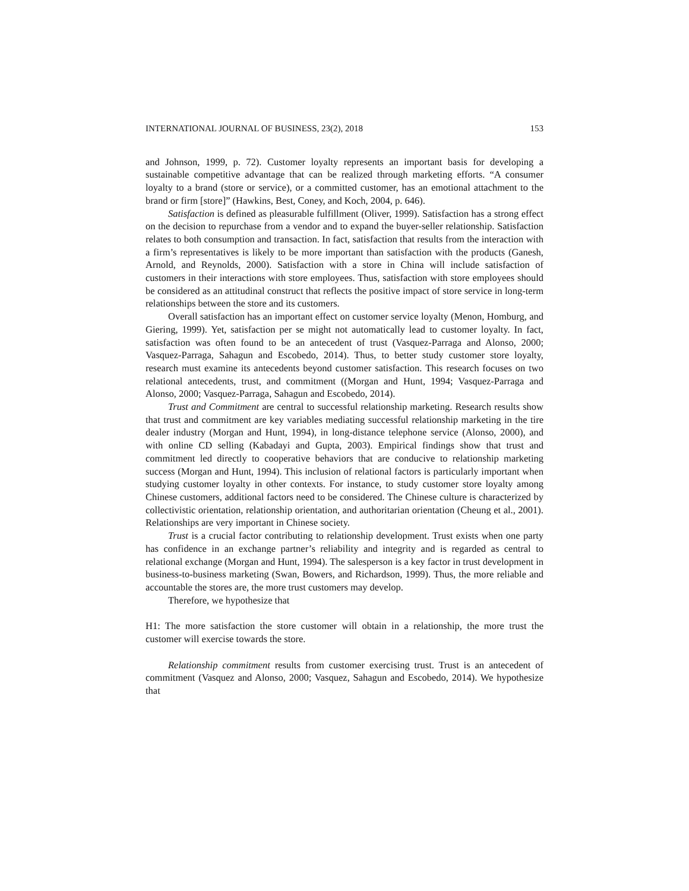INTERNATIONAL JOURNAL OF BUSINESS, 23(2), 2018 153
and Johnson, 1999, p. 72). Customer loyalty represents an important basis for developing a sustainable competitive advantage that can be realized through marketing efforts. “A consumer loyalty to a brand (store or service), or a committed customer, has an emotional attachment to the brand or firm [store]” (Hawkins, Best, Coney, and Koch, 2004, p. 646).
Satisfaction is defined as pleasurable fulfillment (Oliver, 1999). Satisfaction has a strong effect on the decision to repurchase from a vendor and to expand the buyer-seller relationship. Satisfaction relates to both consumption and transaction. In fact, satisfaction that results from the interaction with a firm’s representatives is likely to be more important than satisfaction with the products (Ganesh, Arnold, and Reynolds, 2000). Satisfaction with a store in China will include satisfaction of customers in their interactions with store employees. Thus, satisfaction with store employees should be considered as an attitudinal construct that reflects the positive impact of store service in long-term relationships between the store and its customers.
Overall satisfaction has an important effect on customer service loyalty (Menon, Homburg, and Giering, 1999). Yet, satisfaction per se might not automatically lead to customer loyalty. In fact, satisfaction was often found to be an antecedent of trust (Vasquez-Parraga and Alonso, 2000; Vasquez-Parraga, Sahagun and Escobedo, 2014). Thus, to better study customer store loyalty, research must examine its antecedents beyond customer satisfaction. This research focuses on two relational antecedents, trust, and commitment ((Morgan and Hunt, 1994; Vasquez-Parraga and Alonso, 2000; Vasquez-Parraga, Sahagun and Escobedo, 2014).
Trust and Commitment are central to successful relationship marketing. Research results show that trust and commitment are key variables mediating successful relationship marketing in the tire dealer industry (Morgan and Hunt, 1994), in long-distance telephone service (Alonso, 2000), and with online CD selling (Kabadayi and Gupta, 2003). Empirical findings show that trust and commitment led directly to cooperative behaviors that are conducive to relationship marketing success (Morgan and Hunt, 1994). This inclusion of relational factors is particularly important when studying customer loyalty in other contexts. For instance, to study customer store loyalty among Chinese customers, additional factors need to be considered. The Chinese culture is characterized by collectivistic orientation, relationship orientation, and authoritarian orientation (Cheung et al., 2001). Relationships are very important in Chinese society.
Trust is a crucial factor contributing to relationship development. Trust exists when one party has confidence in an exchange partner’s reliability and integrity and is regarded as central to relational exchange (Morgan and Hunt, 1994). The salesperson is a key factor in trust development in business-to-business marketing (Swan, Bowers, and Richardson, 1999). Thus, the more reliable and accountable the stores are, the more trust customers may develop.
Therefore, we hypothesize that
H1: The more satisfaction the store customer will obtain in a relationship, the more trust the customer will exercise towards the store.
Relationship commitment results from customer exercising trust. Trust is an antecedent of commitment (Vasquez and Alonso, 2000; Vasquez, Sahagun and Escobedo, 2014). We hypothesize that